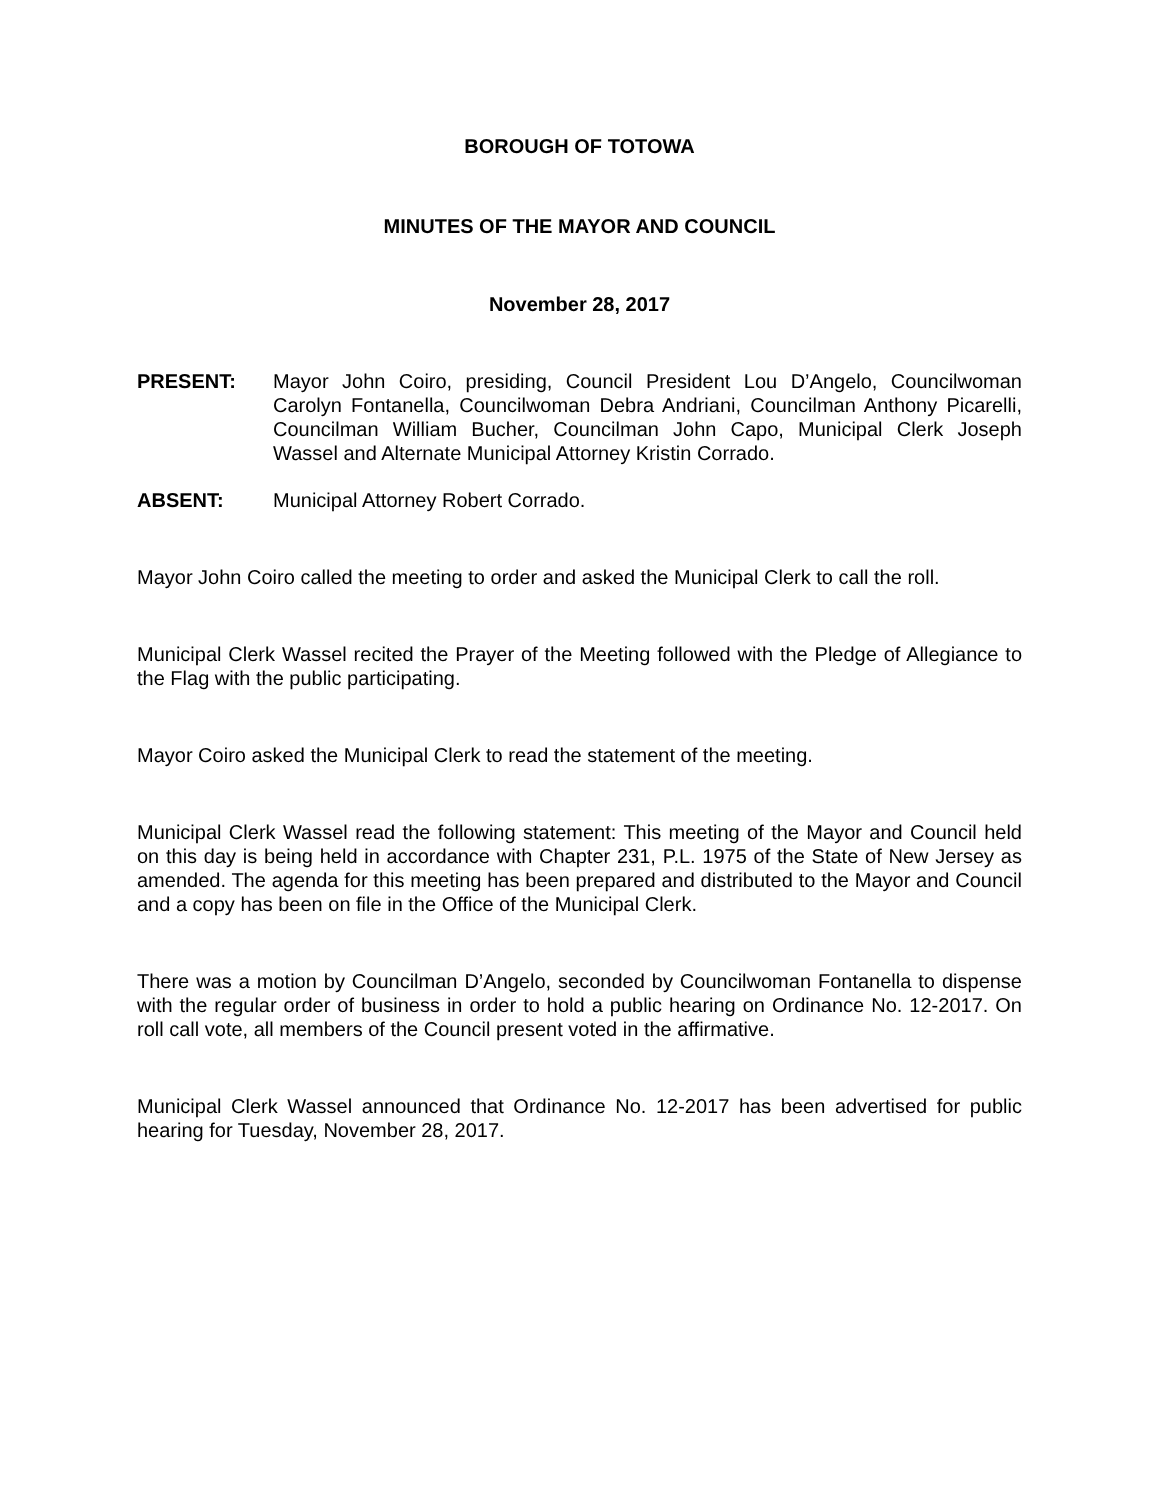BOROUGH OF TOTOWA
MINUTES OF THE MAYOR AND COUNCIL
November 28, 2017
PRESENT: Mayor John Coiro, presiding, Council President Lou D’Angelo, Councilwoman Carolyn Fontanella, Councilwoman Debra Andriani, Councilman Anthony Picarelli, Councilman William Bucher, Councilman John Capo, Municipal Clerk Joseph Wassel and Alternate Municipal Attorney Kristin Corrado.
ABSENT: Municipal Attorney Robert Corrado.
Mayor John Coiro called the meeting to order and asked the Municipal Clerk to call the roll.
Municipal Clerk Wassel recited the Prayer of the Meeting followed with the Pledge of Allegiance to the Flag with the public participating.
Mayor Coiro asked the Municipal Clerk to read the statement of the meeting.
Municipal Clerk Wassel read the following statement: This meeting of the Mayor and Council held on this day is being held in accordance with Chapter 231, P.L. 1975 of the State of New Jersey as amended. The agenda for this meeting has been prepared and distributed to the Mayor and Council and a copy has been on file in the Office of the Municipal Clerk.
There was a motion by Councilman D’Angelo, seconded by Councilwoman Fontanella to dispense with the regular order of business in order to hold a public hearing on Ordinance No. 12-2017. On roll call vote, all members of the Council present voted in the affirmative.
Municipal Clerk Wassel announced that Ordinance No. 12-2017 has been advertised for public hearing for Tuesday, November 28, 2017.